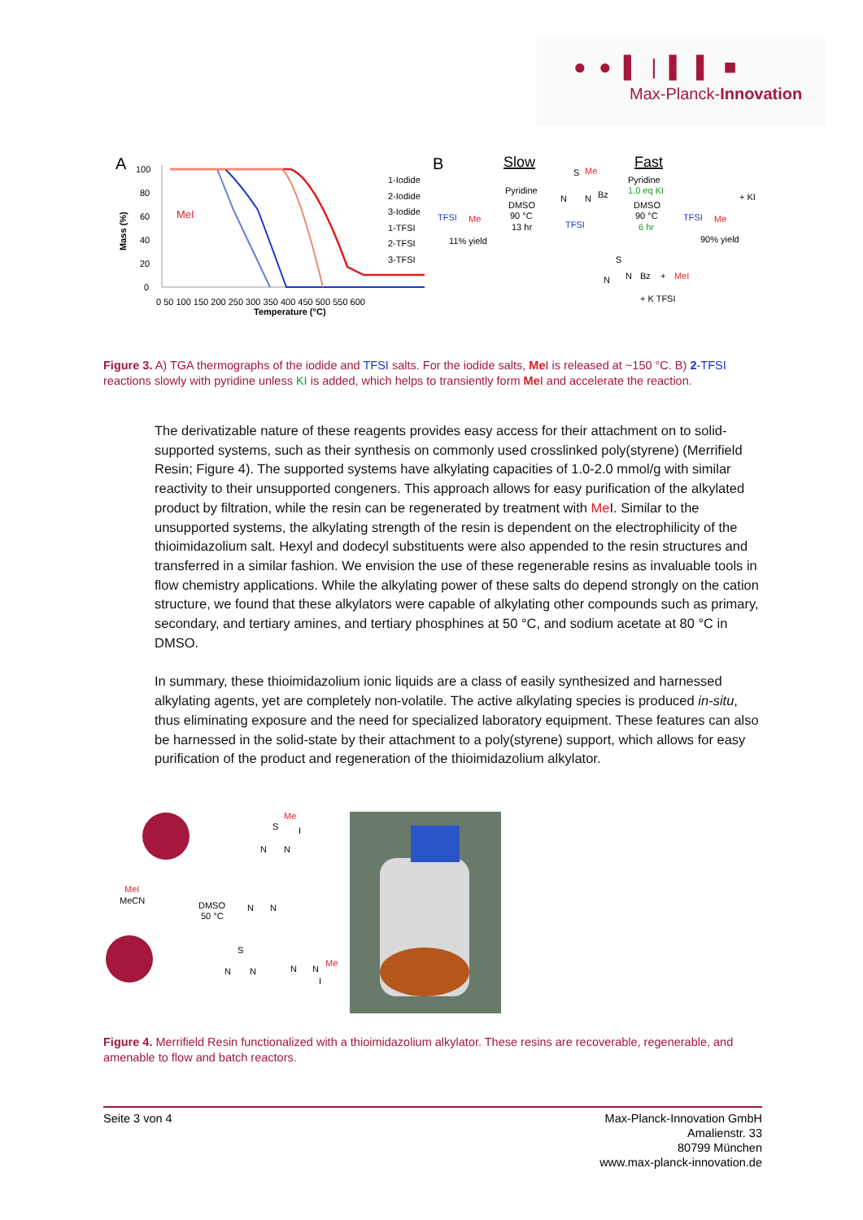● ● ▌ | ▌ ▌ ■
Max-Planck-Innovation
A
100
80
60
40
20
0
Mass (%)
MeI
0 50 100 150 200 250 300 350 400 450 500 550 600
Temperature (°C)
1-Iodide
2-Iodide
3-Iodide
1-TFSI
2-TFSI
3-TFSI
B
Slow
Fast
Pyridine
DMSO
90 °C
13 hr
Pyridine
1.0 eq KI
DMSO
90 °C
6 hr
TFSI
Me
11% yield
S
Me
N
N
Bz
TFSI
TFSI
Me
+ KI
90% yield
S
N
N
Bz
+
MeI
+ K TFSI
Figure 3. A) TGA thermographs of the iodide and TFSI salts. For the iodide salts, Me I is released at ~150 °C. B) 2-TFSI reactions slowly with pyridine unless KI is added, which helps to transiently form Me I and accelerate the reaction.
The derivatizable nature of these reagents provides easy access for their attachment on to solid-supported systems, such as their synthesis on commonly used crosslinked poly(styrene) (Merrifield Resin; Figure 4). The supported systems have alkylating capacities of 1.0-2.0 mmol/g with similar reactivity to their unsupported congeners. This approach allows for easy purification of the alkylated product by filtration, while the resin can be regenerated by treatment with Me I. Similar to the unsupported systems, the alkylating strength of the resin is dependent on the electrophilicity of the thioimidazolium salt. Hexyl and dodecyl substituents were also appended to the resin structures and transferred in a similar fashion. We envision the use of these regenerable resins as invaluable tools in flow chemistry applications. While the alkylating power of these salts do depend strongly on the cation structure, we found that these alkylators were capable of alkylating other compounds such as primary, secondary, and tertiary amines, and tertiary phosphines at 50 °C, and sodium acetate at 80 °C in DMSO.
In summary, these thioimidazolium ionic liquids are a class of easily synthesized and harnessed alkylating agents, yet are completely non-volatile. The active alkylating species is produced in-situ, thus eliminating exposure and the need for specialized laboratory equipment. These features can also be harnessed in the solid-state by their attachment to a poly(styrene) support, which allows for easy purification of the product and regeneration of the thioimidazolium alkylator.
Me
S
N
N
I
MeI
MeCN
DMSO
50 °C
N
N
S
N
N
N
N
Me
I
Figure 4. Merrifield Resin functionalized with a thioimidazolium alkylator. These resins are recoverable, regenerable, and amenable to flow and batch reactors.
Seite 3 von 4 Max-Planck-Innovation GmbH
Amalienstr. 33
80799 München
www.max-planck-innovation.de